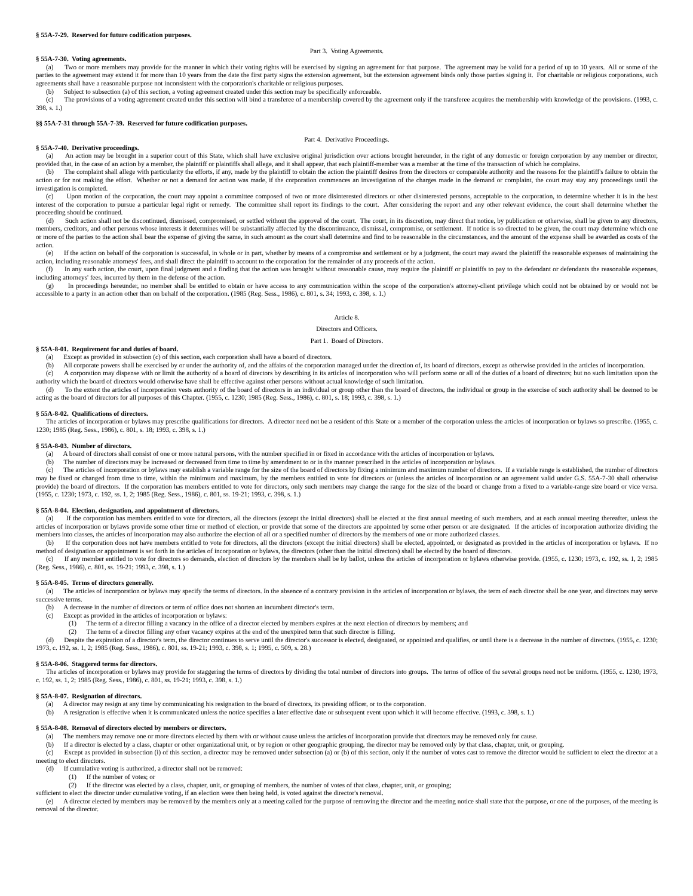§ 55A-7-29. Reserved for future codification purposes.
Part 3. Voting Agreements.
§ 55A-7-30. Voting agreements.
(a) Two or more members may provide for the manner in which their voting rights will be exercised by signing an agreement for that purpose. The agreement may be valid for a period of up to 10 years. All or some of the parties to the agreement may extend it for more than 10 years from the date the first party signs the extension agreement, but the extension agreement binds only those parties signing it. For charitable or religious corporations, such agreements shall have a reasonable purpose not inconsistent with the corporation's charitable or religious purposes.
(b) Subject to subsection (a) of this section, a voting agreement created under this section may be specifically enforceable.
(c) The provisions of a voting agreement created under this section will bind a transferee of a membership covered by the agreement only if the transferee acquires the membership with knowledge of the provisions. (1993, c. 398, s. 1.)
§§ 55A-7-31 through 55A-7-39. Reserved for future codification purposes.
Part 4. Derivative Proceedings.
§ 55A-7-40. Derivative proceedings.
(a) An action may be brought in a superior court of this State, which shall have exclusive original jurisdiction over actions brought hereunder, in the right of any domestic or foreign corporation by any member or director, provided that, in the case of an action by a member, the plaintiff or plaintiffs shall allege, and it shall appear, that each plaintiff-member was a member at the time of the transaction of which he complains.
(b) The complaint shall allege with particularity the efforts, if any, made by the plaintiff to obtain the action the plaintiff desires from the directors or comparable authority and the reasons for the plaintiff's failure to obtain the action or for not making the effort. Whether or not a demand for action was made, if the corporation commences an investigation of the charges made in the demand or complaint, the court may stay any proceedings until the investigation is completed.
(c) Upon motion of the corporation, the court may appoint a committee composed of two or more disinterested directors or other disinterested persons, acceptable to the corporation, to determine whether it is in the best interest of the corporation to pursue a particular legal right or remedy. The committee shall report its findings to the court. After considering the report and any other relevant evidence, the court shall determine whether the proceeding should be continued.
(d) Such action shall not be discontinued, dismissed, compromised, or settled without the approval of the court. The court, in its discretion, may direct that notice, by publication or otherwise, shall be given to any directors, members, creditors, and other persons whose interests it determines will be substantially affected by the discontinuance, dismissal, compromise, or settlement. If notice is so directed to be given, the court may determine which one or more of the parties to the action shall bear the expense of giving the same, in such amount as the court shall determine and find to be reasonable in the circumstances, and the amount of the expense shall be awarded as costs of the action.
(e) If the action on behalf of the corporation is successful, in whole or in part, whether by means of a compromise and settlement or by a judgment, the court may award the plaintiff the reasonable expenses of maintaining the action, including reasonable attorneys' fees, and shall direct the plaintiff to account to the corporation for the remainder of any proceeds of the action.
(f) In any such action, the court, upon final judgment and a finding that the action was brought without reasonable cause, may require the plaintiff or plaintiffs to pay to the defendant or defendants the reasonable expenses, including attorneys' fees, incurred by them in the defense of the action.
(g) In proceedings hereunder, no member shall be entitled to obtain or have access to any communication within the scope of the corporation's attorney-client privilege which could not be obtained by or would not be accessible to a party in an action other than on behalf of the corporation. (1985 (Reg. Sess., 1986), c. 801, s. 34; 1993, c. 398, s. 1.)
Article 8.
Directors and Officers.
Part 1. Board of Directors.
§ 55A-8-01. Requirement for and duties of board.
(a) Except as provided in subsection (c) of this section, each corporation shall have a board of directors.
(b) All corporate powers shall be exercised by or under the authority of, and the affairs of the corporation managed under the direction of, its board of directors, except as otherwise provided in the articles of incorporation.
(c) A corporation may dispense with or limit the authority of a board of directors by describing in its articles of incorporation who will perform some or all of the duties of a board of directors; but no such limitation upon the authority which the board of directors would otherwise have shall be effective against other persons without actual knowledge of such limitation.
(d) To the extent the articles of incorporation vests authority of the board of directors in an individual or group other than the board of directors, the individual or group in the exercise of such authority shall be deemed to be acting as the board of directors for all purposes of this Chapter. (1955, c. 1230; 1985 (Reg. Sess., 1986), c. 801, s. 18; 1993, c. 398, s. 1.)
§ 55A-8-02. Qualifications of directors.
The articles of incorporation or bylaws may prescribe qualifications for directors. A director need not be a resident of this State or a member of the corporation unless the articles of incorporation or bylaws so prescribe. (1955, c. 1230; 1985 (Reg. Sess., 1986), c. 801, s. 18; 1993, c. 398, s. 1.)
§ 55A-8-03. Number of directors.
(a) A board of directors shall consist of one or more natural persons, with the number specified in or fixed in accordance with the articles of incorporation or bylaws.
(b) The number of directors may be increased or decreased from time to time by amendment to or in the manner prescribed in the articles of incorporation or bylaws.
(c) The articles of incorporation or bylaws may establish a variable range for the size of the board of directors by fixing a minimum and maximum number of directors. If a variable range is established, the number of directors may be fixed or changed from time to time, within the minimum and maximum, by the members entitled to vote for directors or (unless the articles of incorporation or an agreement valid under G.S. 55A-7-30 shall otherwise provide) the board of directors. If the corporation has members entitled to vote for directors, only such members may change the range for the size of the board or change from a fixed to a variable-range size board or vice versa. (1955, c. 1230; 1973, c. 192, ss. 1, 2; 1985 (Reg. Sess., 1986), c. 801, ss. 19-21; 1993, c. 398, s. 1.)
§ 55A-8-04. Election, designation, and appointment of directors.
(a) If the corporation has members entitled to vote for directors, all the directors (except the initial directors) shall be elected at the first annual meeting of such members, and at each annual meeting thereafter, unless the articles of incorporation or bylaws provide some other time or method of election, or provide that some of the directors are appointed by some other person or are designated. If the articles of incorporation authorize dividing the members into classes, the articles of incorporation may also authorize the election of all or a specified number of directors by the members of one or more authorized classes.
(b) If the corporation does not have members entitled to vote for directors, all the directors (except the initial directors) shall be elected, appointed, or designated as provided in the articles of incorporation or bylaws. If no method of designation or appointment is set forth in the articles of incorporation or bylaws, the directors (other than the initial directors) shall be elected by the board of directors.
(c) If any member entitled to vote for directors so demands, election of directors by the members shall be by ballot, unless the articles of incorporation or bylaws otherwise provide. (1955, c. 1230; 1973, c. 192, ss. 1, 2; 1985 (Reg. Sess., 1986), c. 801, ss. 19-21; 1993, c. 398, s. 1.)
§ 55A-8-05. Terms of directors generally.
(a) The articles of incorporation or bylaws may specify the terms of directors. In the absence of a contrary provision in the articles of incorporation or bylaws, the term of each director shall be one year, and directors may serve successive terms.
(b) A decrease in the number of directors or term of office does not shorten an incumbent director's term.
(c) Except as provided in the articles of incorporation or bylaws:
(1) The term of a director filling a vacancy in the office of a director elected by members expires at the next election of directors by members; and
(2) The term of a director filling any other vacancy expires at the end of the unexpired term that such director is filling.
(d) Despite the expiration of a director's term, the director continues to serve until the director's successor is elected, designated, or appointed and qualifies, or until there is a decrease in the number of directors. (1955, c. 1230; 1973, c. 192, ss. 1, 2; 1985 (Reg. Sess., 1986), c. 801, ss. 19-21; 1993, c. 398, s. 1; 1995, c. 509, s. 28.)
§ 55A-8-06. Staggered terms for directors.
The articles of incorporation or bylaws may provide for staggering the terms of directors by dividing the total number of directors into groups. The terms of office of the several groups need not be uniform. (1955, c. 1230; 1973, c. 192, ss. 1, 2; 1985 (Reg. Sess., 1986), c. 801, ss. 19-21; 1993, c. 398, s. 1.)
§ 55A-8-07. Resignation of directors.
(a) A director may resign at any time by communicating his resignation to the board of directors, its presiding officer, or to the corporation.
(b) A resignation is effective when it is communicated unless the notice specifies a later effective date or subsequent event upon which it will become effective. (1993, c. 398, s. 1.)
§ 55A-8-08. Removal of directors elected by members or directors.
(a) The members may remove one or more directors elected by them with or without cause unless the articles of incorporation provide that directors may be removed only for cause.
(b) If a director is elected by a class, chapter or other organizational unit, or by region or other geographic grouping, the director may be removed only by that class, chapter, unit, or grouping.
(c) Except as provided in subsection (i) of this section, a director may be removed under subsection (a) or (b) of this section, only if the number of votes cast to remove the director would be sufficient to elect the director at a meeting to elect directors.
(d) If cumulative voting is authorized, a director shall not be removed:
(1) If the number of votes; or
(2) If the director was elected by a class, chapter, unit, or grouping of members, the number of votes of that class, chapter, unit, or grouping;
sufficient to elect the director under cumulative voting, if an election were then being held, is voted against the director's removal.
(e) A director elected by members may be removed by the members only at a meeting called for the purpose of removing the director and the meeting notice shall state that the purpose, or one of the purposes, of the meeting is removal of the director.